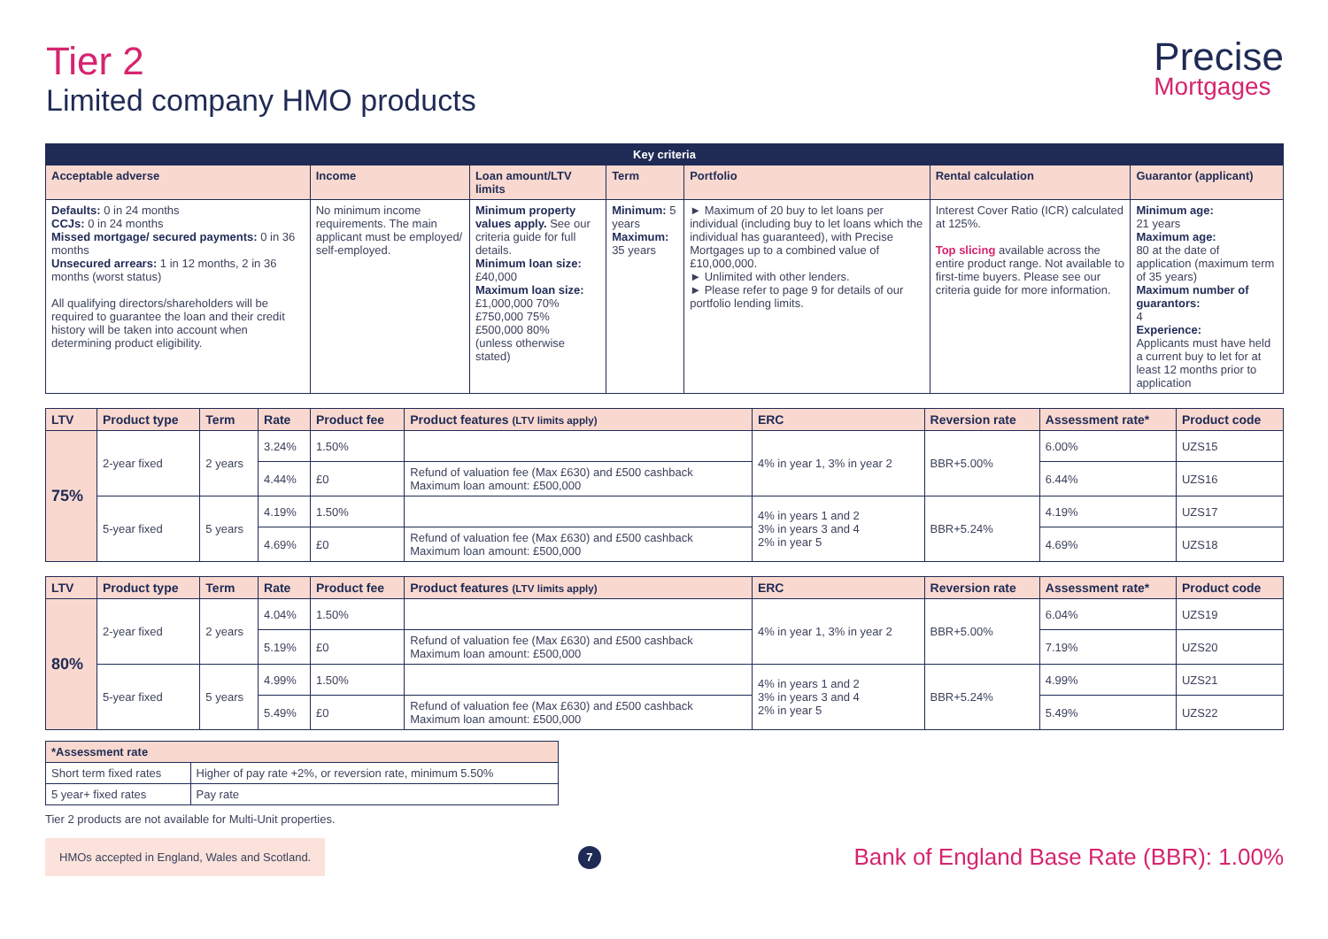Tier 2
Limited company HMO products
Precise
Mortgages
| Key criteria | | | | | | |
| --- | --- | --- | --- | --- | --- | --- |
| Acceptable adverse | Income | Loan amount/LTV limits | Term | Portfolio | Rental calculation | Guarantor (applicant) |
| Defaults: 0 in 24 months CCJs: 0 in 24 months Missed mortgage/ secured payments: 0 in 36 months Unsecured arrears: 1 in 12 months, 2 in 36 months (worst status) All qualifying directors/shareholders will be required to guarantee the loan and their credit history will be taken into account when determining product eligibility. | No minimum income requirements. The main applicant must be employed/ self-employed. | Minimum property values apply. See our criteria guide for full details. Minimum loan size: £40,000 Maximum loan size: £1,000,000 70% £750,000 75% £500,000 80% (unless otherwise stated) | Minimum: 5 years Maximum: 35 years | ► Maximum of 20 buy to let loans per individual (including buy to let loans which the individual has guaranteed), with Precise Mortgages up to a combined value of £10,000,000. ► Unlimited with other lenders. ► Please refer to page 9 for details of our portfolio lending limits. | Interest Cover Ratio (ICR) calculated at 125%. Top slicing available across the entire product range. Not available to first-time buyers. Please see our criteria guide for more information. | Minimum age: 21 years Maximum age: 80 at the date of application (maximum term of 35 years) Maximum number of guarantors: 4 Experience: Applicants must have held a current buy to let for at least 12 months prior to application |
| LTV | Product type | Term | Rate | Product fee | Product features (LTV limits apply) | ERC | Reversion rate | Assessment rate* | Product code |
| --- | --- | --- | --- | --- | --- | --- | --- | --- | --- |
| 75% | 2-year fixed | 2 years | 3.24% | 1.50% | | 4% in year 1, 3% in year 2 | BBR+5.00% | 6.00% | UZS15 |
| | | | 4.44% | £0 | Refund of valuation fee (Max £630) and £500 cashback Maximum loan amount: £500,000 | | | 6.44% | UZS16 |
| | 5-year fixed | 5 years | 4.19% | 1.50% | | 4% in years 1 and 2 3% in years 3 and 4 2% in year 5 | BBR+5.24% | 4.19% | UZS17 |
| | | | 4.69% | £0 | Refund of valuation fee (Max £630) and £500 cashback Maximum loan amount: £500,000 | | | 4.69% | UZS18 |
| LTV | Product type | Term | Rate | Product fee | Product features (LTV limits apply) | ERC | Reversion rate | Assessment rate* | Product code |
| --- | --- | --- | --- | --- | --- | --- | --- | --- | --- |
| 80% | 2-year fixed | 2 years | 4.04% | 1.50% | | 4% in year 1, 3% in year 2 | BBR+5.00% | 6.04% | UZS19 |
| | | | 5.19% | £0 | Refund of valuation fee (Max £630) and £500 cashback Maximum loan amount: £500,000 | | | 7.19% | UZS20 |
| | 5-year fixed | 5 years | 4.99% | 1.50% | | 4% in years 1 and 2 3% in years 3 and 4 2% in year 5 | BBR+5.24% | 4.99% | UZS21 |
| | | | 5.49% | £0 | Refund of valuation fee (Max £630) and £500 cashback Maximum loan amount: £500,000 | | | 5.49% | UZS22 |
| *Assessment rate | |
| --- | --- |
| Short term fixed rates | Higher of pay rate +2%, or reversion rate, minimum 5.50% |
| 5 year+ fixed rates | Pay rate |
Tier 2 products are not available for Multi-Unit properties.
HMOs accepted in England, Wales and Scotland.
7
Bank of England Base Rate (BBR): 1.00%